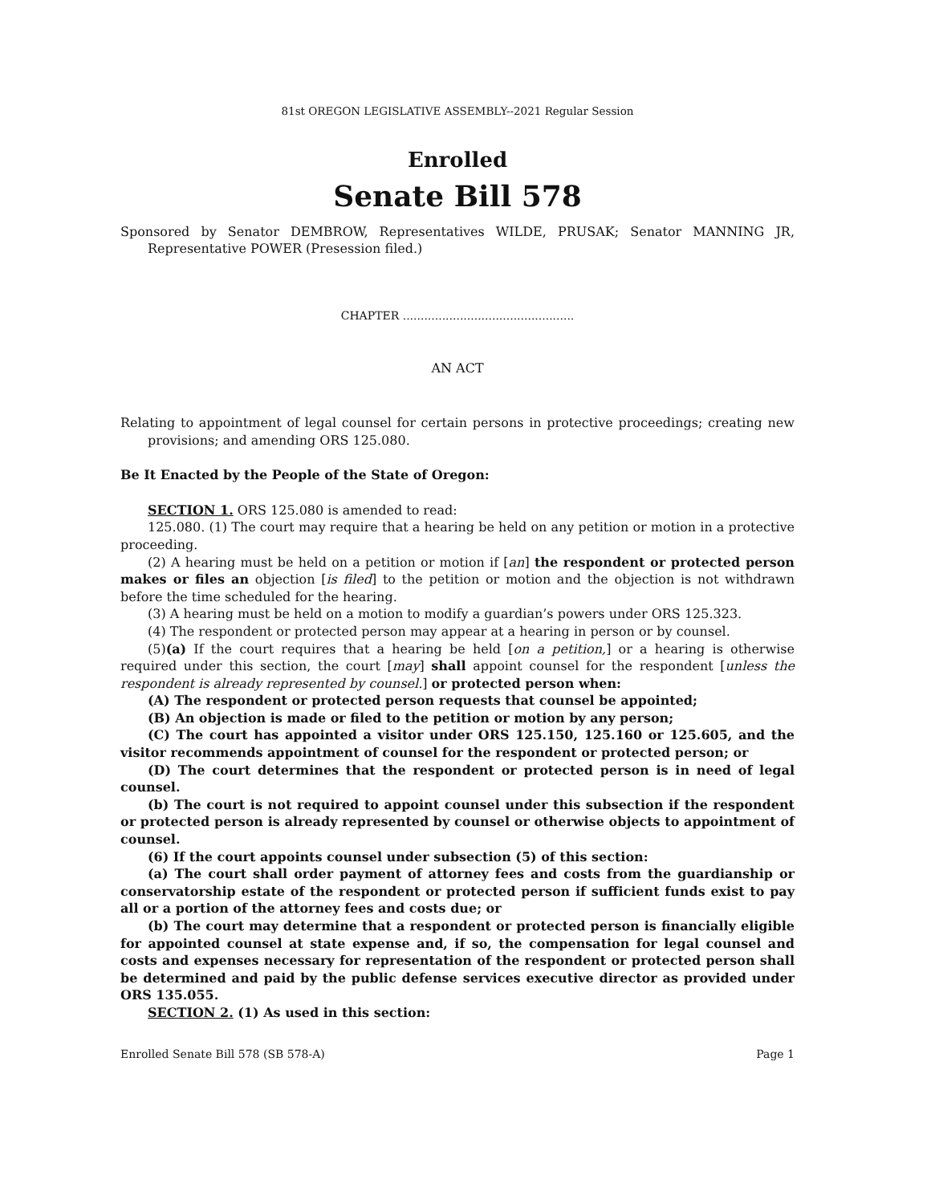81st OREGON LEGISLATIVE ASSEMBLY--2021 Regular Session
Enrolled
Senate Bill 578
Sponsored by Senator DEMBROW, Representatives WILDE, PRUSAK; Senator MANNING JR, Representative POWER (Presession filed.)
CHAPTER ................................................
AN ACT
Relating to appointment of legal counsel for certain persons in protective proceedings; creating new provisions; and amending ORS 125.080.
Be It Enacted by the People of the State of Oregon:
SECTION 1. ORS 125.080 is amended to read:
125.080. (1) The court may require that a hearing be held on any petition or motion in a protective proceeding.
(2) A hearing must be held on a petition or motion if [an] the respondent or protected person makes or files an objection [is filed] to the petition or motion and the objection is not withdrawn before the time scheduled for the hearing.
(3) A hearing must be held on a motion to modify a guardian’s powers under ORS 125.323.
(4) The respondent or protected person may appear at a hearing in person or by counsel.
(5)(a) If the court requires that a hearing be held [on a petition,] or a hearing is otherwise required under this section, the court [may] shall appoint counsel for the respondent [unless the respondent is already represented by counsel.] or protected person when:
(A) The respondent or protected person requests that counsel be appointed;
(B) An objection is made or filed to the petition or motion by any person;
(C) The court has appointed a visitor under ORS 125.150, 125.160 or 125.605, and the visitor recommends appointment of counsel for the respondent or protected person; or
(D) The court determines that the respondent or protected person is in need of legal counsel.
(b) The court is not required to appoint counsel under this subsection if the respondent or protected person is already represented by counsel or otherwise objects to appointment of counsel.
(6) If the court appoints counsel under subsection (5) of this section:
(a) The court shall order payment of attorney fees and costs from the guardianship or conservatorship estate of the respondent or protected person if sufficient funds exist to pay all or a portion of the attorney fees and costs due; or
(b) The court may determine that a respondent or protected person is financially eligible for appointed counsel at state expense and, if so, the compensation for legal counsel and costs and expenses necessary for representation of the respondent or protected person shall be determined and paid by the public defense services executive director as provided under ORS 135.055.
SECTION 2. (1) As used in this section:
Enrolled Senate Bill 578 (SB 578-A) Page 1